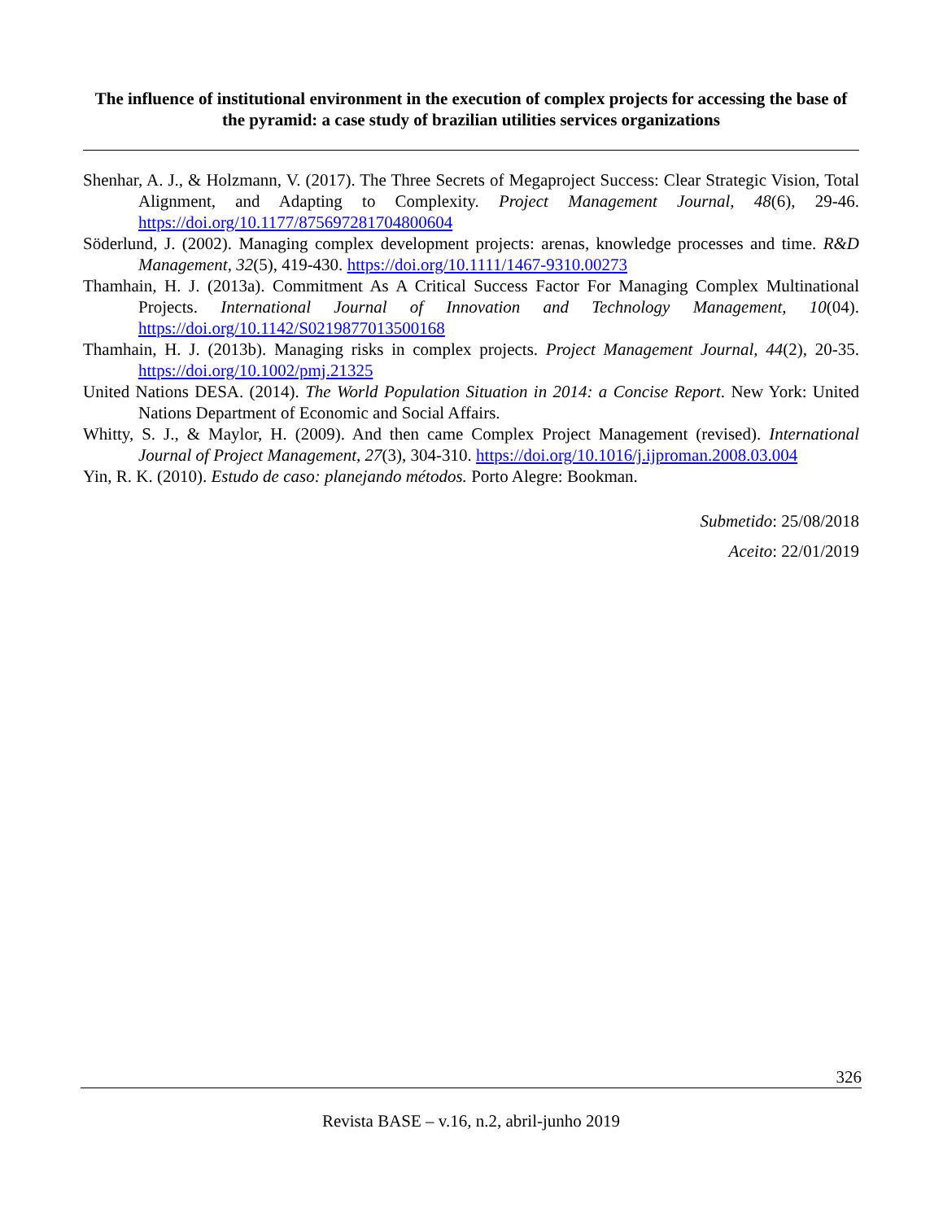The influence of institutional environment in the execution of complex projects for accessing the base of the pyramid: a case study of brazilian utilities services organizations
Shenhar, A. J., & Holzmann, V. (2017). The Three Secrets of Megaproject Success: Clear Strategic Vision, Total Alignment, and Adapting to Complexity. Project Management Journal, 48(6), 29-46. https://doi.org/10.1177/875697281704800604
Söderlund, J. (2002). Managing complex development projects: arenas, knowledge processes and time. R&D Management, 32(5), 419-430. https://doi.org/10.1111/1467-9310.00273
Thamhain, H. J. (2013a). Commitment As A Critical Success Factor For Managing Complex Multinational Projects. International Journal of Innovation and Technology Management, 10(04). https://doi.org/10.1142/S0219877013500168
Thamhain, H. J. (2013b). Managing risks in complex projects. Project Management Journal, 44(2), 20-35. https://doi.org/10.1002/pmj.21325
United Nations DESA. (2014). The World Population Situation in 2014: a Concise Report. New York: United Nations Department of Economic and Social Affairs.
Whitty, S. J., & Maylor, H. (2009). And then came Complex Project Management (revised). International Journal of Project Management, 27(3), 304-310. https://doi.org/10.1016/j.ijproman.2008.03.004
Yin, R. K. (2010). Estudo de caso: planejando métodos. Porto Alegre: Bookman.
Submetido: 25/08/2018
Aceito: 22/01/2019
326
Revista BASE – v.16, n.2, abril-junho 2019